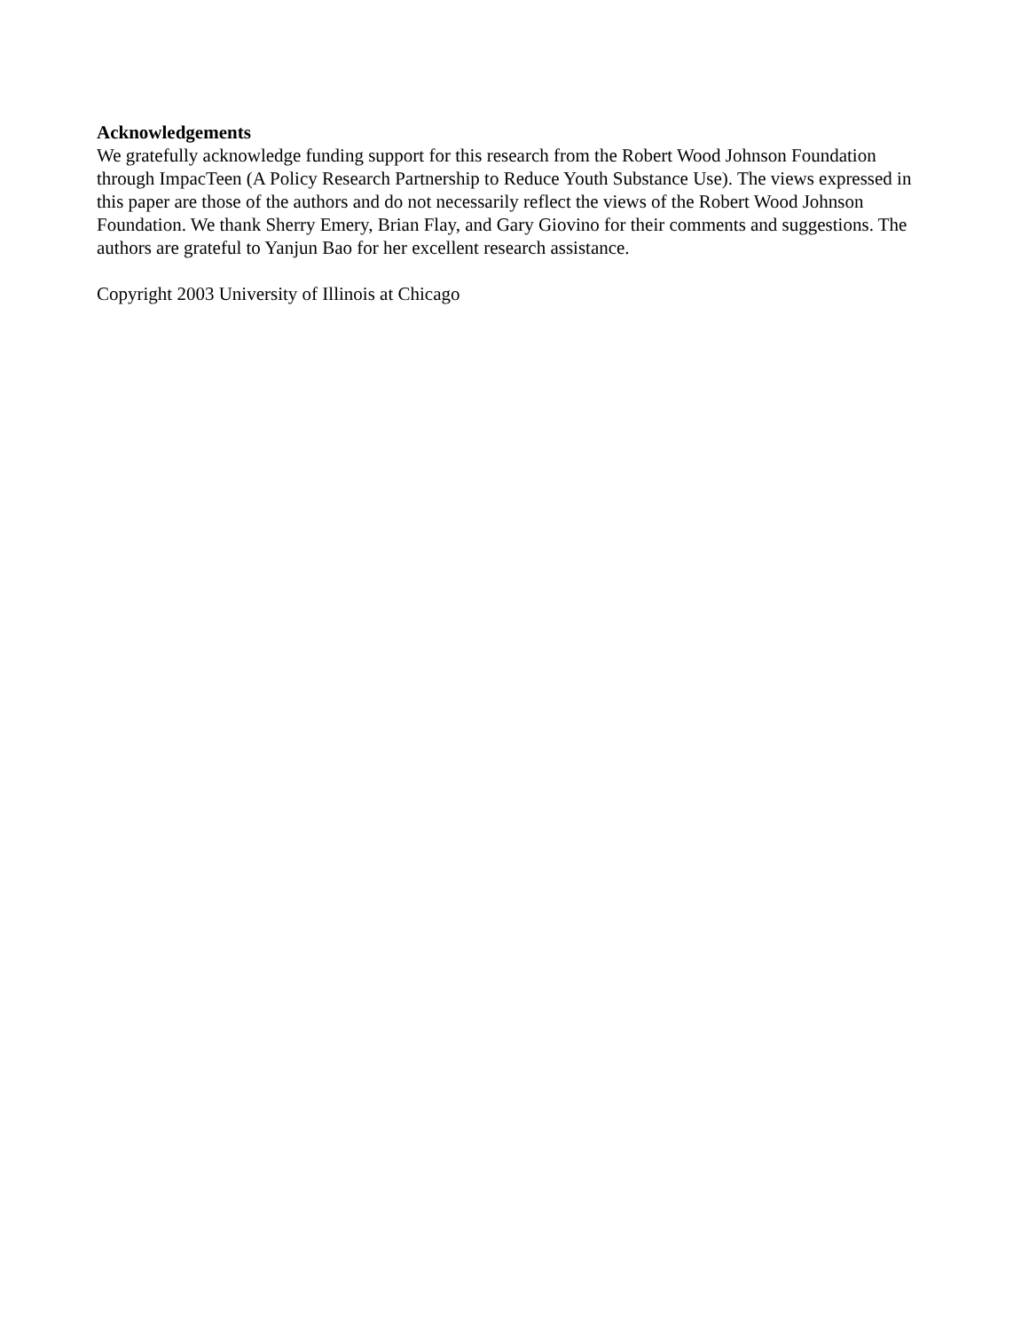Acknowledgements
We gratefully acknowledge funding support for this research from the Robert Wood Johnson Foundation through ImpacTeen (A Policy Research Partnership to Reduce Youth Substance Use). The views expressed in this paper are those of the authors and do not necessarily reflect the views of the Robert Wood Johnson Foundation. We thank Sherry Emery, Brian Flay, and Gary Giovino for their comments and suggestions. The authors are grateful to Yanjun Bao for her excellent research assistance.
Copyright 2003 University of Illinois at Chicago